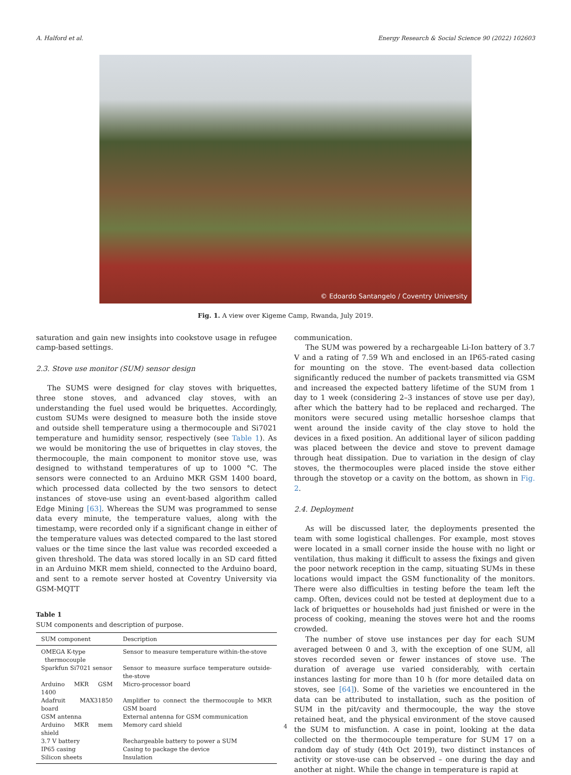A. Halford et al. Energy Research & Social Science 90 (2022) 102603
© Edoardo Santangelo / Coventry University
Fig. 1. A view over Kigeme Camp, Rwanda, July 2019.
saturation and gain new insights into cookstove usage in refugee camp-based settings.
2.3. Stove use monitor (SUM) sensor design
The SUMS were designed for clay stoves with briquettes, three stone stoves, and advanced clay stoves, with an understanding the fuel used would be briquettes. Accordingly, custom SUMs were designed to measure both the inside stove and outside shell temperature using a thermocouple and Si7021 temperature and humidity sensor, respectively (see Table 1). As we would be monitoring the use of briquettes in clay stoves, the thermocouple, the main component to monitor stove use, was designed to withstand temperatures of up to 1000 °C. The sensors were connected to an Arduino MKR GSM 1400 board, which processed data collected by the two sensors to detect instances of stove-use using an event-based algorithm called Edge Mining [63]. Whereas the SUM was programmed to sense data every minute, the temperature values, along with the timestamp, were recorded only if a significant change in either of the temperature values was detected compared to the last stored values or the time since the last value was recorded exceeded a given threshold. The data was stored locally in an SD card fitted in an Arduino MKR mem shield, connected to the Arduino board, and sent to a remote server hosted at Coventry University via GSM-MQTT
Table 1
SUM components and description of purpose.
| SUM component | Description |
| --- | --- |
| OMEGA K-type thermocouple | Sensor to measure temperature within-the-stove |
| Sparkfun Si7021 sensor | Sensor to measure surface temperature outside-the-stove |
| Arduino MKR GSM 1400 | Micro-processor board |
| Adafruit MAX31850 board | Amplifier to connect the thermocouple to MKR GSM board |
| GSM antenna | External antenna for GSM communication |
| Arduino MKR mem shield | Memory card shield |
| 3.7 V battery | Rechargeable battery to power a SUM |
| IP65 casing | Casing to package the device |
| Silicon sheets | Insulation |
communication.
The SUM was powered by a rechargeable Li-Ion battery of 3.7 V and a rating of 7.59 Wh and enclosed in an IP65-rated casing for mounting on the stove. The event-based data collection significantly reduced the number of packets transmitted via GSM and increased the expected battery lifetime of the SUM from 1 day to 1 week (considering 2–3 instances of stove use per day), after which the battery had to be replaced and recharged. The monitors were secured using metallic horseshoe clamps that went around the inside cavity of the clay stove to hold the devices in a fixed position. An additional layer of silicon padding was placed between the device and stove to prevent damage through heat dissipation. Due to variation in the design of clay stoves, the thermocouples were placed inside the stove either through the stovetop or a cavity on the bottom, as shown in Fig. 2.
2.4. Deployment
As will be discussed later, the deployments presented the team with some logistical challenges. For example, most stoves were located in a small corner inside the house with no light or ventilation, thus making it difficult to assess the fixings and given the poor network reception in the camp, situating SUMs in these locations would impact the GSM functionality of the monitors. There were also difficulties in testing before the team left the camp. Often, devices could not be tested at deployment due to a lack of briquettes or households had just finished or were in the process of cooking, meaning the stoves were hot and the rooms crowded.
The number of stove use instances per day for each SUM averaged between 0 and 3, with the exception of one SUM, all stoves recorded seven or fewer instances of stove use. The duration of average use varied considerably, with certain instances lasting for more than 10 h (for more detailed data on stoves, see [64]). Some of the varieties we encountered in the data can be attributed to installation, such as the position of SUM in the pit/cavity and thermocouple, the way the stove retained heat, and the physical environment of the stove caused the SUM to misfunction. A case in point, looking at the data collected on the thermocouple temperature for SUM 17 on a random day of study (4th Oct 2019), two distinct instances of activity or stove-use can be observed – one during the day and another at night. While the change in temperature is rapid at
4